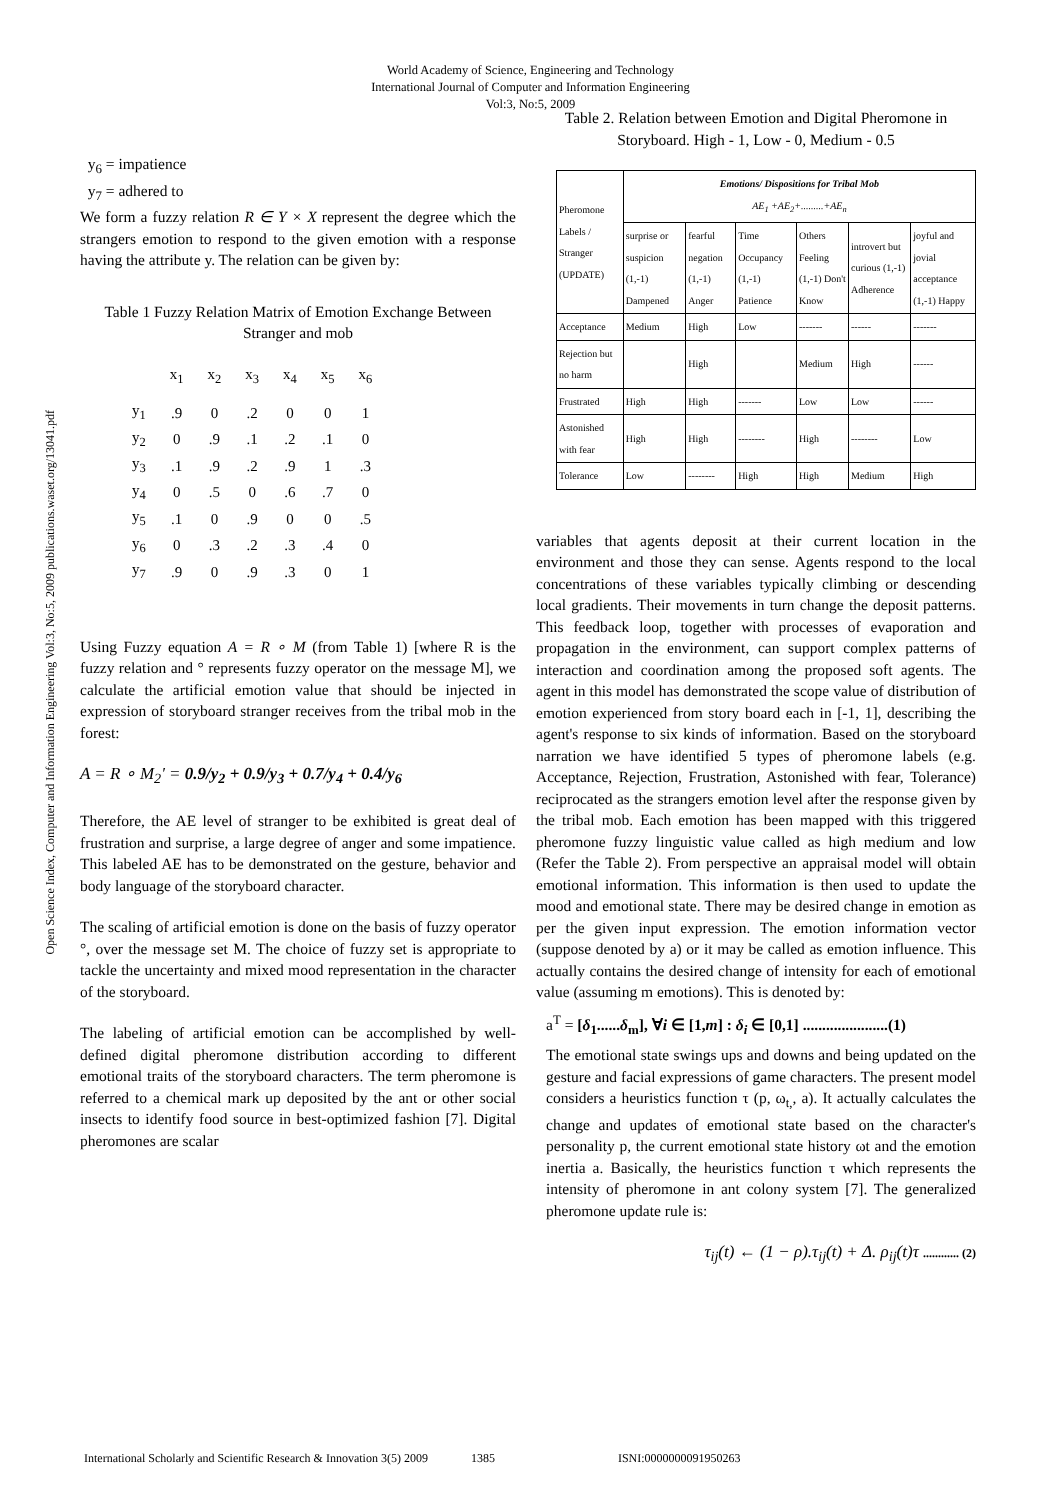World Academy of Science, Engineering and Technology
International Journal of Computer and Information Engineering
Vol:3, No:5, 2009
Open Science Index, Computer and Information Engineering Vol:3, No:5, 2009 publications.waset.org/13041.pdf
y<sub>6</sub> = impatience
y<sub>7</sub> = adhered to
We form a fuzzy relation R ∈ Y × X represent the degree which the strangers emotion to respond to the given emotion with a response having the attribute y. The relation can be given by:
Table 1 Fuzzy Relation Matrix of Emotion Exchange Between Stranger and mob
| | x<sub>1</sub> | x<sub>2</sub> | x<sub>3</sub> | x<sub>4</sub> | x<sub>5</sub> | x<sub>6</sub> |
| y<sub>1</sub> | .9 | 0 | .2 | 0 | 0 | 1 |
| y<sub>2</sub> | 0 | .9 | .1 | .2 | .1 | 0 |
| y<sub>3</sub> | .1 | .9 | .2 | .9 | 1 | .3 |
| y<sub>4</sub> | 0 | .5 | 0 | .6 | .7 | 0 |
| y<sub>5</sub> | .1 | 0 | .9 | 0 | 0 | .5 |
| y<sub>6</sub> | 0 | .3 | .2 | .3 | .4 | 0 |
| y<sub>7</sub> | .9 | 0 | .9 | .3 | 0 | 1 |
Using Fuzzy equation A = R ∘ M (from Table 1) [where R is the fuzzy relation and ° represents fuzzy operator on the message M], we calculate the artificial emotion value that should be injected in expression of storyboard stranger receives from the tribal mob in the forest:
A = R ∘ M<sub>2</sub>' = 0.9/y<sub>2</sub> + 0.9/y<sub>3</sub> + 0.7/y<sub>4</sub> + 0.4/y<sub>6</sub>
Therefore, the AE level of stranger to be exhibited is great deal of frustration and surprise, a large degree of anger and some impatience. This labeled AE has to be demonstrated on the gesture, behavior and body language of the storyboard character.
The scaling of artificial emotion is done on the basis of fuzzy operator °, over the message set M. The choice of fuzzy set is appropriate to tackle the uncertainty and mixed mood representation in the character of the storyboard.
The labeling of artificial emotion can be accomplished by well-defined digital pheromone distribution according to different emotional traits of the storyboard characters. The term pheromone is referred to a chemical mark up deposited by the ant or other social insects to identify food source in best-optimized fashion [7]. Digital pheromones are scalar
Table 2. Relation between Emotion and Digital Pheromone in Storyboard. High - 1, Low - 0, Medium - 0.5
| Pheromone Labels / Stranger (UPDATE) | Emotions/ Dispositions for Tribal Mob AE<sub>1</sub> +AE<sub>2</sub>+.........+AE<sub>n</sub> | | | | | |
| --- | --- | --- | --- | --- | --- | --- |
| | surprise or suspicion (1,-1) Dampened | fearful negation (1,-1) Anger | Time Occupancy (1,-1) Patience | Others Feeling (1,-1) Don't Know | introvert but curious (1,-1) Adherence | joyful and jovial acceptance (1,-1) Happy |
| Acceptance | Medium | High | Low | ------- | ------ | ------- |
| Rejection but no harm | | High | | Medium | High | ------ |
| Frustrated | High | High | ------- | Low | Low | ------ |
| Astonished with fear | High | High | -------- | High | -------- | Low |
| Tolerance | Low | -------- | High | High | Medium | High |
variables that agents deposit at their current location in the environment and those they can sense. Agents respond to the local concentrations of these variables typically climbing or descending local gradients. Their movements in turn change the deposit patterns. This feedback loop, together with processes of evaporation and propagation in the environment, can support complex patterns of interaction and coordination among the proposed soft agents. The agent in this model has demonstrated the scope value of distribution of emotion experienced from story board each in [-1, 1], describing the agent's response to six kinds of information. Based on the storyboard narration we have identified 5 types of pheromone labels (e.g. Acceptance, Rejection, Frustration, Astonished with fear, Tolerance) reciprocated as the strangers emotion level after the response given by the tribal mob. Each emotion has been mapped with this triggered pheromone fuzzy linguistic value called as high medium and low (Refer the Table 2). From perspective an appraisal model will obtain emotional information. This information is then used to update the mood and emotional state. There may be desired change in emotion as per the given input expression. The emotion information vector (suppose denoted by a) or it may be called as emotion influence. This actually contains the desired change of intensity for each of emotional value (assuming m emotions). This is denoted by:
a<sup>T</sup> = [δ<sub>1</sub>......δ<sub>m</sub>], ∀i ∈ [1,m] : δ<sub>i</sub> ∈ [0,1] ......................(1)
The emotional state swings ups and downs and being updated on the gesture and facial expressions of game characters. The present model considers a heuristics function τ (p, ω<sub>t,</sub>, a). It actually calculates the change and updates of emotional state based on the character's personality p, the current emotional state history ωt and the emotion inertia a. Basically, the heuristics function τ which represents the intensity of pheromone in ant colony system [7]. The generalized pheromone update rule is:
τ<sub>ij</sub>(t) ← (1 − ρ).τ<sub>ij</sub>(t) + Δ. ρ<sub>ij</sub>(t)τ ............ (2)
International Scholarly and Scientific Research & Innovation 3(5) 2009 1385 ISNI:0000000091950263